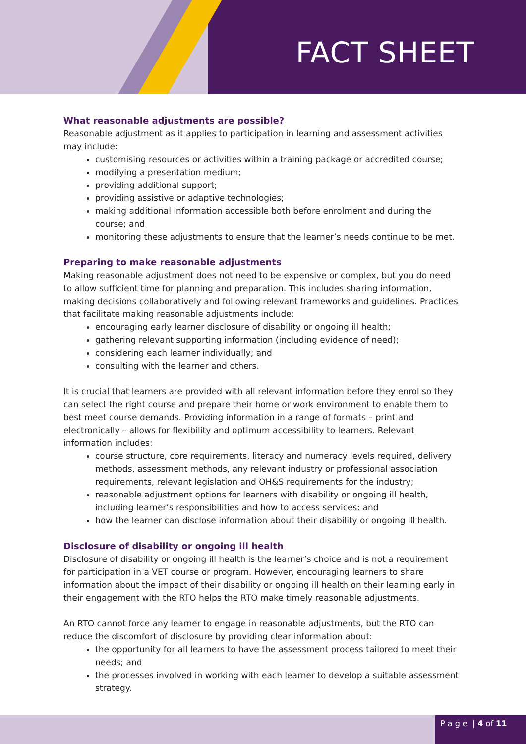FACT SHEET
What reasonable adjustments are possible?
Reasonable adjustment as it applies to participation in learning and assessment activities may include:
customising resources or activities within a training package or accredited course;
modifying a presentation medium;
providing additional support;
providing assistive or adaptive technologies;
making additional information accessible both before enrolment and during the course; and
monitoring these adjustments to ensure that the learner’s needs continue to be met.
Preparing to make reasonable adjustments
Making reasonable adjustment does not need to be expensive or complex, but you do need to allow sufficient time for planning and preparation. This includes sharing information, making decisions collaboratively and following relevant frameworks and guidelines. Practices that facilitate making reasonable adjustments include:
encouraging early learner disclosure of disability or ongoing ill health;
gathering relevant supporting information (including evidence of need);
considering each learner individually; and
consulting with the learner and others.
It is crucial that learners are provided with all relevant information before they enrol so they can select the right course and prepare their home or work environment to enable them to best meet course demands. Providing information in a range of formats – print and electronically – allows for flexibility and optimum accessibility to learners. Relevant information includes:
course structure, core requirements, literacy and numeracy levels required, delivery methods, assessment methods, any relevant industry or professional association requirements, relevant legislation and OH&S requirements for the industry;
reasonable adjustment options for learners with disability or ongoing ill health, including learner’s responsibilities and how to access services; and
how the learner can disclose information about their disability or ongoing ill health.
Disclosure of disability or ongoing ill health
Disclosure of disability or ongoing ill health is the learner’s choice and is not a requirement for participation in a VET course or program. However, encouraging learners to share information about the impact of their disability or ongoing ill health on their learning early in their engagement with the RTO helps the RTO make timely reasonable adjustments.
An RTO cannot force any learner to engage in reasonable adjustments, but the RTO can reduce the discomfort of disclosure by providing clear information about:
the opportunity for all learners to have the assessment process tailored to meet their needs; and
the processes involved in working with each learner to develop a suitable assessment strategy.
P a g e | 4 of 11